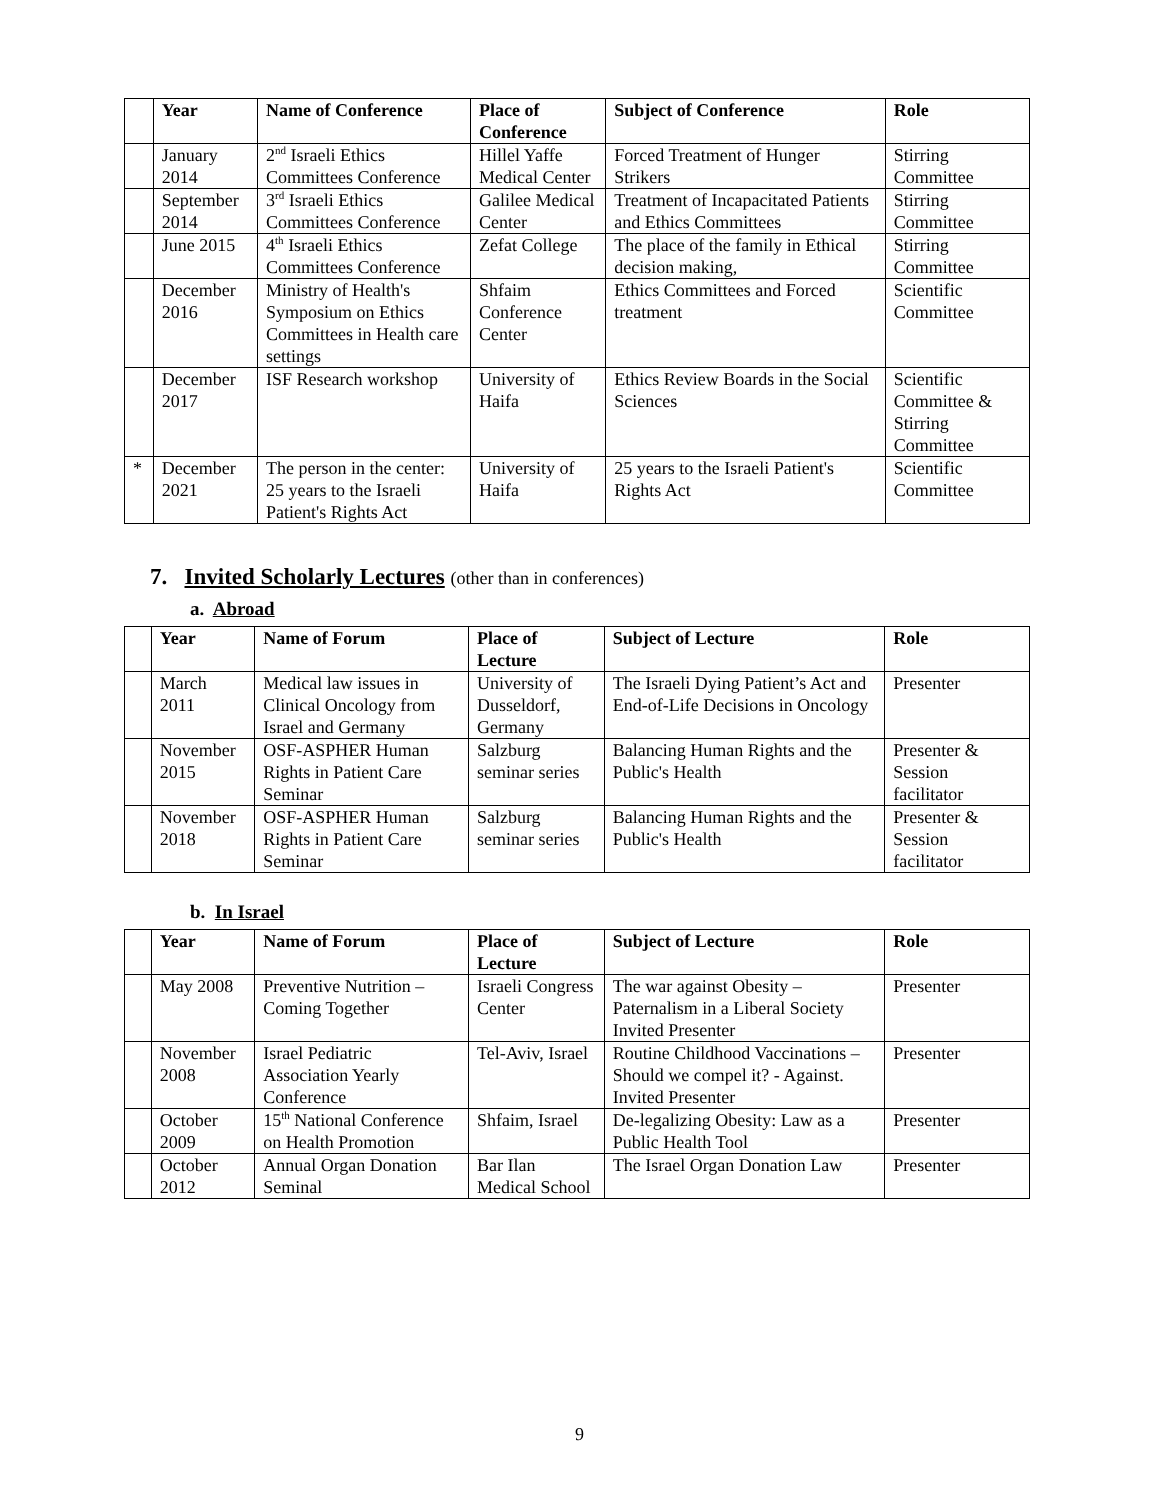| | Year | Name of Conference | Place of Conference | Subject of Conference | Role |
| --- | --- | --- | --- | --- | --- |
| | January 2014 | 2<sup>nd</sup> Israeli Ethics Committees Conference | Hillel Yaffe Medical Center | Forced Treatment of Hunger Strikers | Stirring Committee |
| | September 2014 | 3<sup>rd</sup> Israeli Ethics Committees Conference | Galilee Medical Center | Treatment of Incapacitated Patients and Ethics Committees | Stirring Committee |
| | June 2015 | 4<sup>th</sup> Israeli Ethics Committees Conference | Zefat College | The place of the family in Ethical decision making, | Stirring Committee |
| | December 2016 | Ministry of Health's Symposium on Ethics Committees in Health care settings | Shfaim Conference Center | Ethics Committees and Forced treatment | Scientific Committee |
| | December 2017 | ISF Research workshop | University of Haifa | Ethics Review Boards in the Social Sciences | Scientific Committee & Stirring Committee |
| * | December 2021 | The person in the center: 25 years to the Israeli Patient's Rights Act | University of Haifa | 25 years to the Israeli Patient's Rights Act | Scientific Committee |
7. Invited Scholarly Lectures (other than in conferences)
a. Abroad
| | Year | Name of Forum | Place of Lecture | Subject of Lecture | Role |
| --- | --- | --- | --- | --- | --- |
| | March 2011 | Medical law issues in Clinical Oncology from Israel and Germany | University of Dusseldorf, Germany | The Israeli Dying Patient’s Act and End-of-Life Decisions in Oncology | Presenter |
| | November 2015 | OSF-ASPHER Human Rights in Patient Care Seminar | Salzburg seminar series | Balancing Human Rights and the Public's Health | Presenter & Session facilitator |
| | November 2018 | OSF-ASPHER Human Rights in Patient Care Seminar | Salzburg seminar series | Balancing Human Rights and the Public's Health | Presenter & Session facilitator |
b. In Israel
| | Year | Name of Forum | Place of Lecture | Subject of Lecture | Role |
| --- | --- | --- | --- | --- | --- |
| | May 2008 | Preventive Nutrition – Coming Together | Israeli Congress Center | The war against Obesity – Paternalism in a Liberal Society Invited Presenter | Presenter |
| | November 2008 | Israel Pediatric Association Yearly Conference | Tel-Aviv, Israel | Routine Childhood Vaccinations – Should we compel it? - Against. Invited Presenter | Presenter |
| | October 2009 | 15<sup>th</sup> National Conference on Health Promotion | Shfaim, Israel | De-legalizing Obesity: Law as a Public Health Tool | Presenter |
| | October 2012 | Annual Organ Donation Seminal | Bar Ilan Medical School | The Israel Organ Donation Law | Presenter |
9